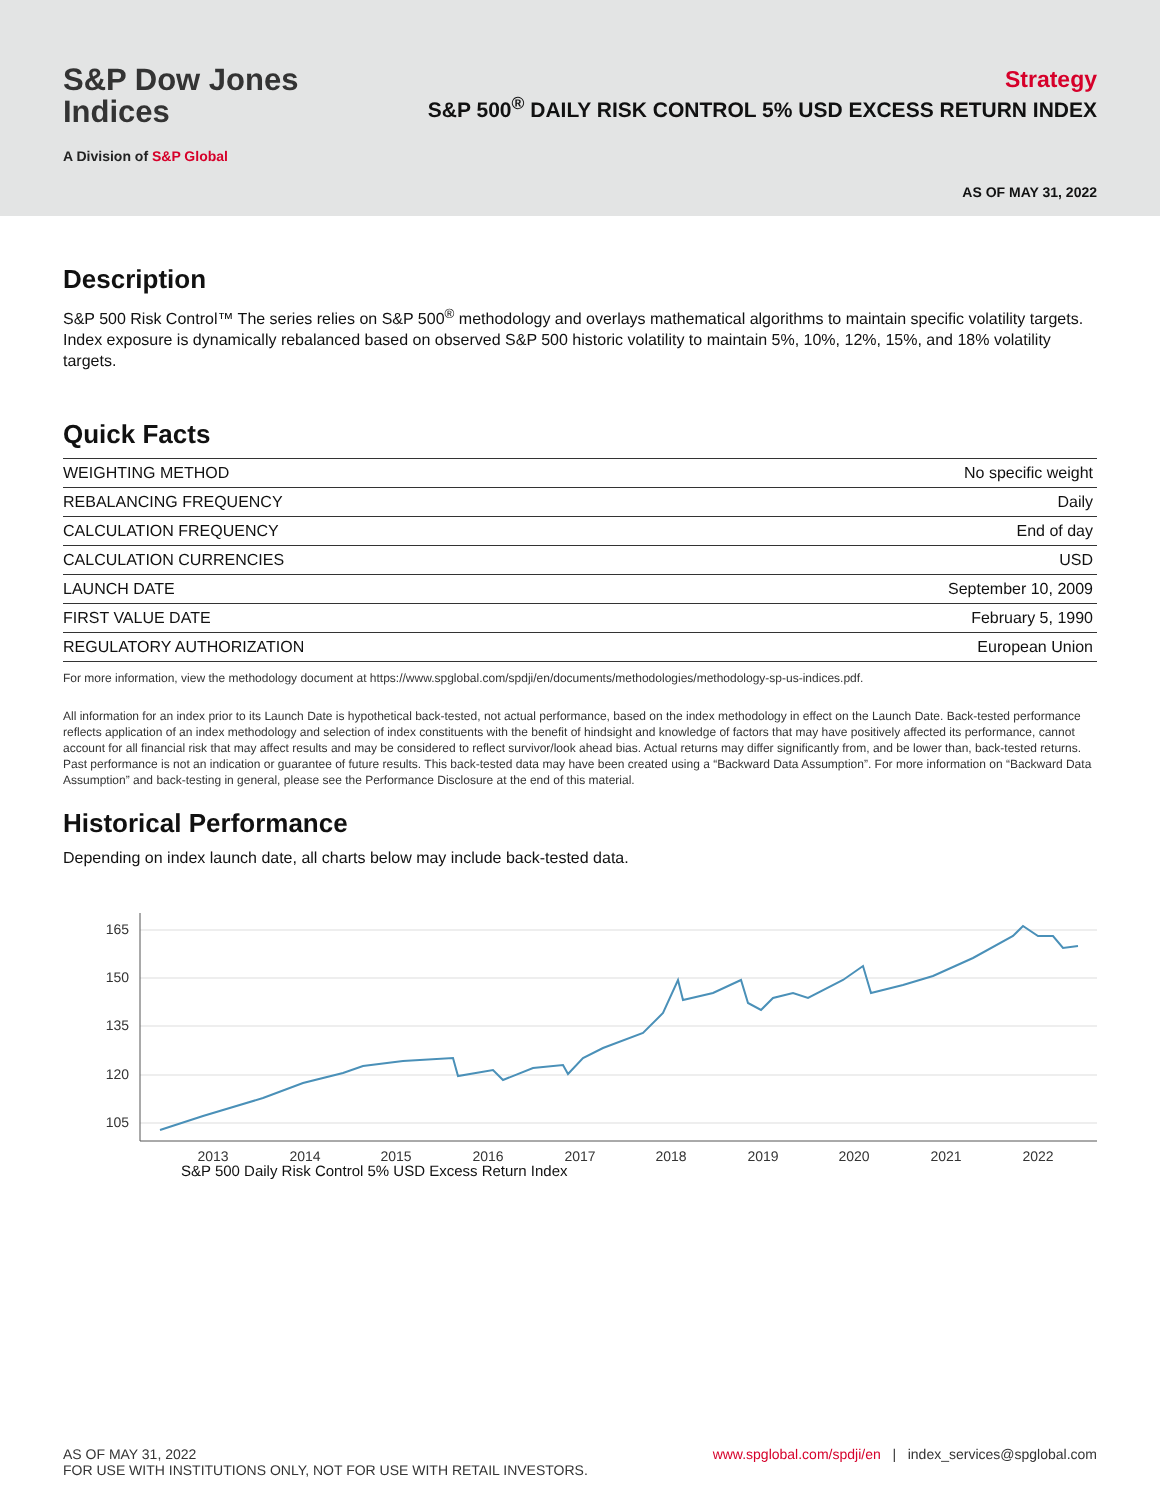S&P Dow Jones
Indices
A Division of S&P Global
Strategy
S&P 500<sup>®</sup> DAILY RISK CONTROL 5% USD EXCESS RETURN INDEX
AS OF MAY 31, 2022
Description
S&P 500 Risk Control™ The series relies on S&P 500<sup>®</sup> methodology and overlays mathematical algorithms to maintain specific volatility targets. Index exposure is dynamically rebalanced based on observed S&P 500 historic volatility to maintain 5%, 10%, 12%, 15%, and 18% volatility targets.
Quick Facts
| WEIGHTING METHOD | No specific weight |
| REBALANCING FREQUENCY | Daily |
| CALCULATION FREQUENCY | End of day |
| CALCULATION CURRENCIES | USD |
| LAUNCH DATE | September 10, 2009 |
| FIRST VALUE DATE | February 5, 1990 |
| REGULATORY AUTHORIZATION | European Union |
For more information, view the methodology document at https://www.spglobal.com/spdji/en/documents/methodologies/methodology-sp-us-indices.pdf.
All information for an index prior to its Launch Date is hypothetical back-tested, not actual performance, based on the index methodology in effect on the Launch Date. Back-tested performance reflects application of an index methodology and selection of index constituents with the benefit of hindsight and knowledge of factors that may have positively affected its performance, cannot account for all financial risk that may affect results and may be considered to reflect survivor/look ahead bias. Actual returns may differ significantly from, and be lower than, back-tested returns. Past performance is not an indication or guarantee of future results. This back-tested data may have been created using a “Backward Data Assumption”. For more information on “Backward Data Assumption” and back-testing in general, please see the Performance Disclosure at the end of this material.
Historical Performance
Depending on index launch date, all charts below may include back-tested data.
165
150
135
120
105
2013
2014
2015
2016
2017
2018
2019
2020
2021
2022
S&P 500 Daily Risk Control 5% USD Excess Return Index
AS OF MAY 31, 2022
FOR USE WITH INSTITUTIONS ONLY, NOT FOR USE WITH RETAIL INVESTORS.
www.spglobal.com/spdji/en | index_services@spglobal.com